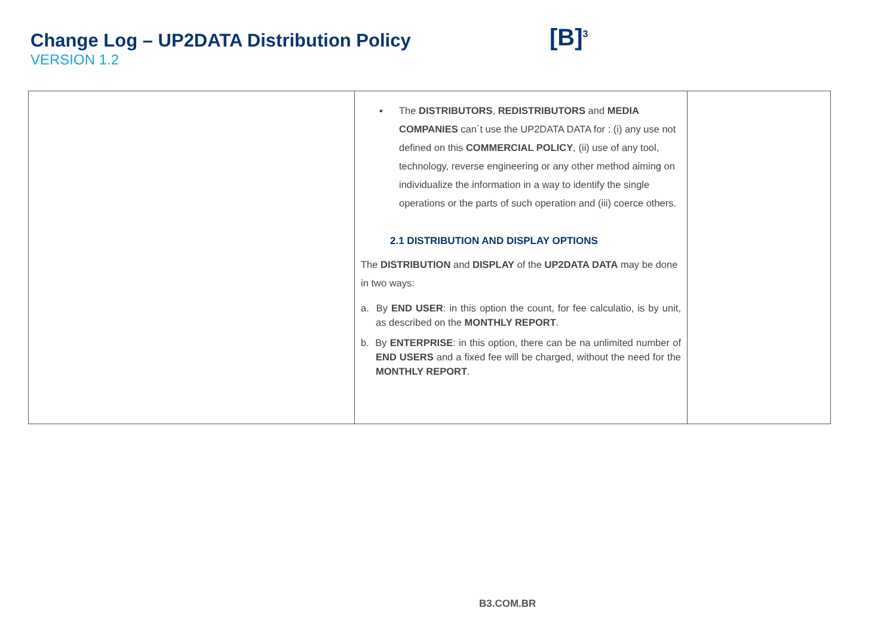Change Log – UP2DATA Distribution Policy
VERSION 1.2
[B]<sup>3</sup>
| | ▪ The DISTRIBUTORS , REDISTRIBUTORS and MEDIA COMPANIES can´t use the UP2DATA DATA for : (i) any use not defined on this COMMERCIAL POLICY , (ii) use of any tool, technology, reverse engineering or any other method aiming on individualize the information in a way to identify the single operations or the parts of such operation and (iii) coerce others. 2.1 DISTRIBUTION AND DISPLAY OPTIONS The DISTRIBUTION and DISPLAY of the UP2DATA DATA may be done in two ways: a. By END USER : in this option the count, for fee calculatio, is by unit, as described on the MONTHLY REPORT . b. By ENTERPRISE : in this option, there can be na unlimited number of END USERS and a fixed fee will be charged, without the need for the MONTHLY REPORT . | |
B3.COM.BR